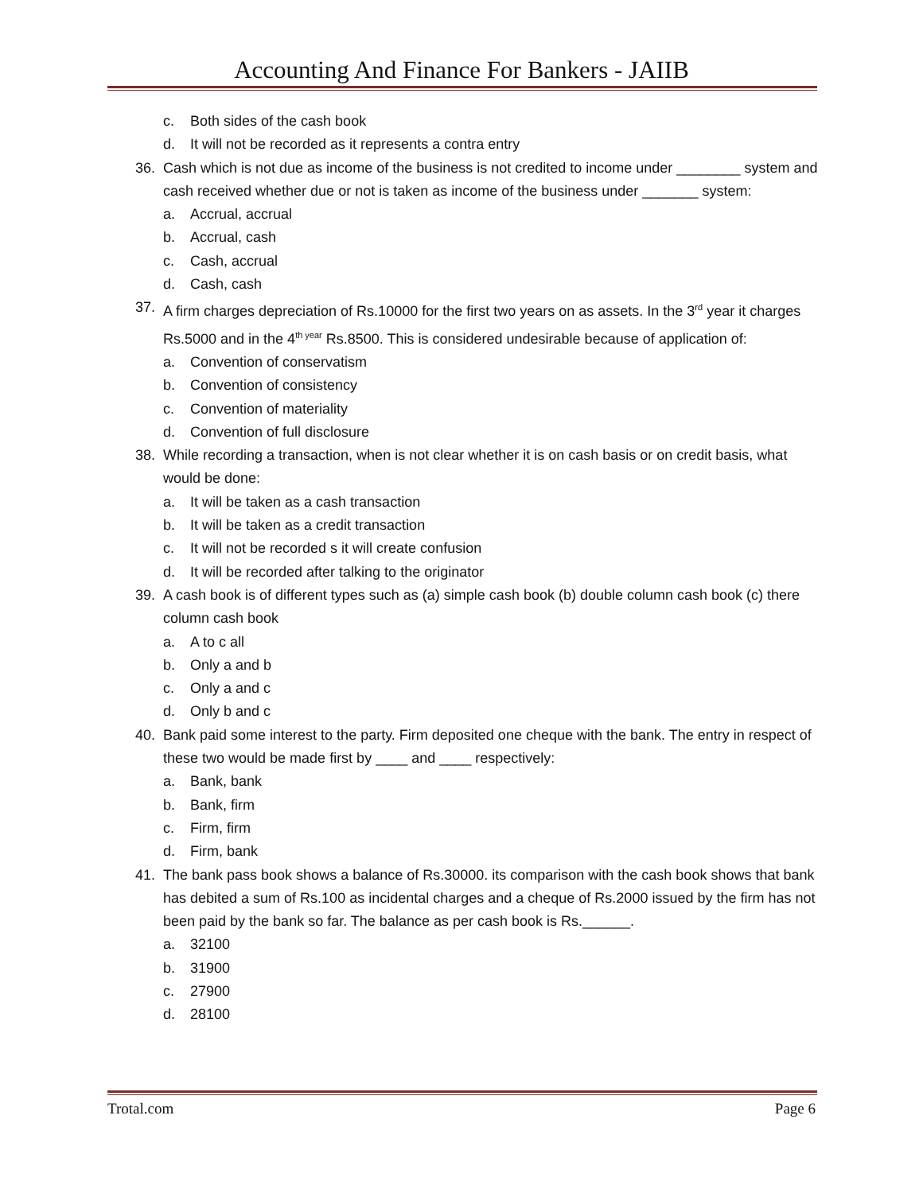Accounting And Finance For Bankers - JAIIB
c. Both sides of the cash book
d. It will not be recorded as it represents a contra entry
36. Cash which is not due as income of the business is not credited to income under ________ system and cash received whether due or not is taken as income of the business under _______ system:
a. Accrual, accrual
b. Accrual, cash
c. Cash, accrual
d. Cash, cash
37. A firm charges depreciation of Rs.10000 for the first two years on as assets. In the 3<sup>rd</sup> year it charges Rs.5000 and in the 4<sup>th year</sup> Rs.8500. This is considered undesirable because of application of:
a. Convention of conservatism
b. Convention of consistency
c. Convention of materiality
d. Convention of full disclosure
38. While recording a transaction, when is not clear whether it is on cash basis or on credit basis, what would be done:
a. It will be taken as a cash transaction
b. It will be taken as a credit transaction
c. It will not be recorded s it will create confusion
d. It will be recorded after talking to the originator
39. A cash book is of different types such as (a) simple cash book (b) double column cash book (c) there column cash book
a. A to c all
b. Only a and b
c. Only a and c
d. Only b and c
40. Bank paid some interest to the party. Firm deposited one cheque with the bank. The entry in respect of these two would be made first by ____ and ____ respectively:
a. Bank, bank
b. Bank, firm
c. Firm, firm
d. Firm, bank
41. The bank pass book shows a balance of Rs.30000. its comparison with the cash book shows that bank has debited a sum of Rs.100 as incidental charges and a cheque of Rs.2000 issued by the firm has not been paid by the bank so far. The balance as per cash book is Rs.______.
a. 32100
b. 31900
c. 27900
d. 28100
Trotal.com Page 6